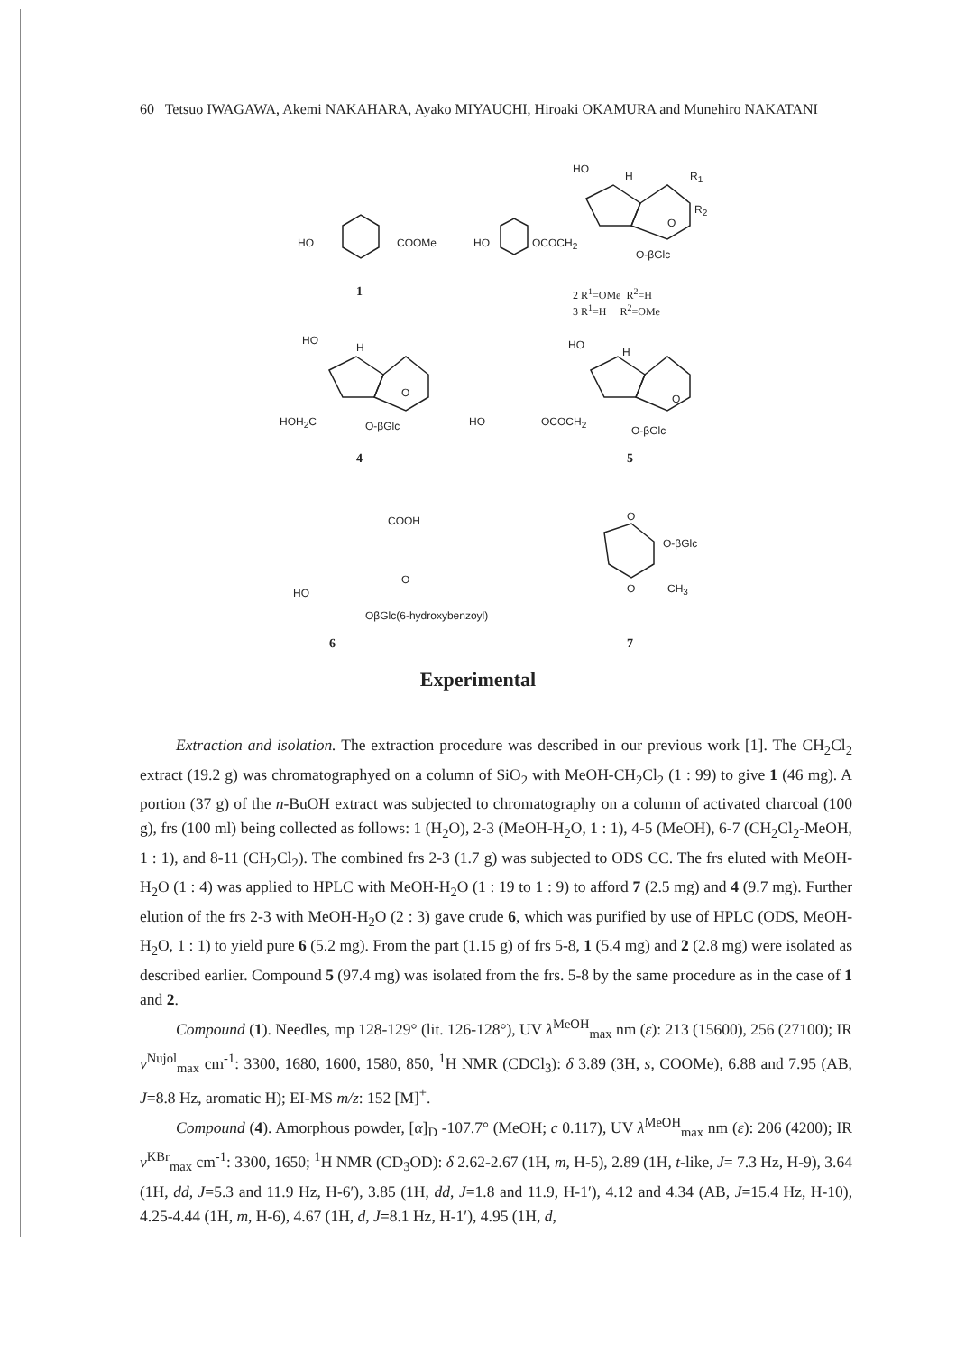60 Tetsuo IWAGAWA, Akemi NAKAHARA, Ayako MIYAUCHI, Hiroaki OKAMURA and Munehiro NAKATANI
HO COOMe
1
HO OCOCH<sub>2</sub>
HO
H R<sub>1</sub>
R<sub>2</sub>
O
O-βGlc
2 R<sup>1</sup>=OMe R<sup>2</sup>=H
3 R<sup>1</sup>=H R<sup>2</sup>=OMe
HO
H
O
HOH<sub>2</sub>C O-βGlc
4
HO OCOCH<sub>2</sub>
HO
H
O
O-βGlc
5
COOH
O
HO
OβGlc(6-hydroxybenzoyl)
6
O
O-βGlc
O CH<sub>3</sub>
7
Experimental
Extraction and isolation. The extraction procedure was described in our previous work [1]. The CH<sub>2</sub>Cl<sub>2</sub> extract (19.2 g) was chromatographyed on a column of SiO<sub>2</sub> with MeOH-CH<sub>2</sub>Cl<sub>2</sub> (1 : 99) to give 1 (46 mg). A portion (37 g) of the n-BuOH extract was subjected to chromatography on a column of activated charcoal (100 g), frs (100 ml) being collected as follows: 1 (H<sub>2</sub>O), 2-3 (MeOH-H<sub>2</sub>O, 1 : 1), 4-5 (MeOH), 6-7 (CH<sub>2</sub>Cl<sub>2</sub>-MeOH, 1 : 1), and 8-11 (CH<sub>2</sub>Cl<sub>2</sub>). The combined frs 2-3 (1.7 g) was subjected to ODS CC. The frs eluted with MeOH-H<sub>2</sub>O (1 : 4) was applied to HPLC with MeOH-H<sub>2</sub>O (1 : 19 to 1 : 9) to afford 7 (2.5 mg) and 4 (9.7 mg). Further elution of the frs 2-3 with MeOH-H<sub>2</sub>O (2 : 3) gave crude 6, which was purified by use of HPLC (ODS, MeOH-H<sub>2</sub>O, 1 : 1) to yield pure 6 (5.2 mg). From the part (1.15 g) of frs 5-8, 1 (5.4 mg) and 2 (2.8 mg) were isolated as described earlier. Compound 5 (97.4 mg) was isolated from the frs. 5-8 by the same procedure as in the case of 1 and 2.
Compound (1). Needles, mp 128-129° (lit. 126-128°), UV λ<sup>MeOH</sup><sub>max</sub> nm (ε): 213 (15600), 256 (27100); IR ν<sup>Nujol</sup><sub>max</sub> cm<sup>-1</sup>: 3300, 1680, 1600, 1580, 850, <sup>1</sup>H NMR (CDCl<sub>3</sub>): δ 3.89 (3H, s, COOMe), 6.88 and 7.95 (AB, J=8.8 Hz, aromatic H); EI-MS m/z: 152 [M]<sup>+</sup>.
Compound (4). Amorphous powder, [α]<sub>D</sub> -107.7° (MeOH; c 0.117), UV λ<sup>MeOH</sup><sub>max</sub> nm (ε): 206 (4200); IR ν<sup>KBr</sup><sub>max</sub> cm<sup>-1</sup>: 3300, 1650; <sup>1</sup>H NMR (CD<sub>3</sub>OD): δ 2.62-2.67 (1H, m, H-5), 2.89 (1H, t-like, J= 7.3 Hz, H-9), 3.64 (1H, dd, J=5.3 and 11.9 Hz, H-6′), 3.85 (1H, dd, J=1.8 and 11.9, H-1′), 4.12 and 4.34 (AB, J=15.4 Hz, H-10), 4.25-4.44 (1H, m, H-6), 4.67 (1H, d, J=8.1 Hz, H-1′), 4.95 (1H, d,